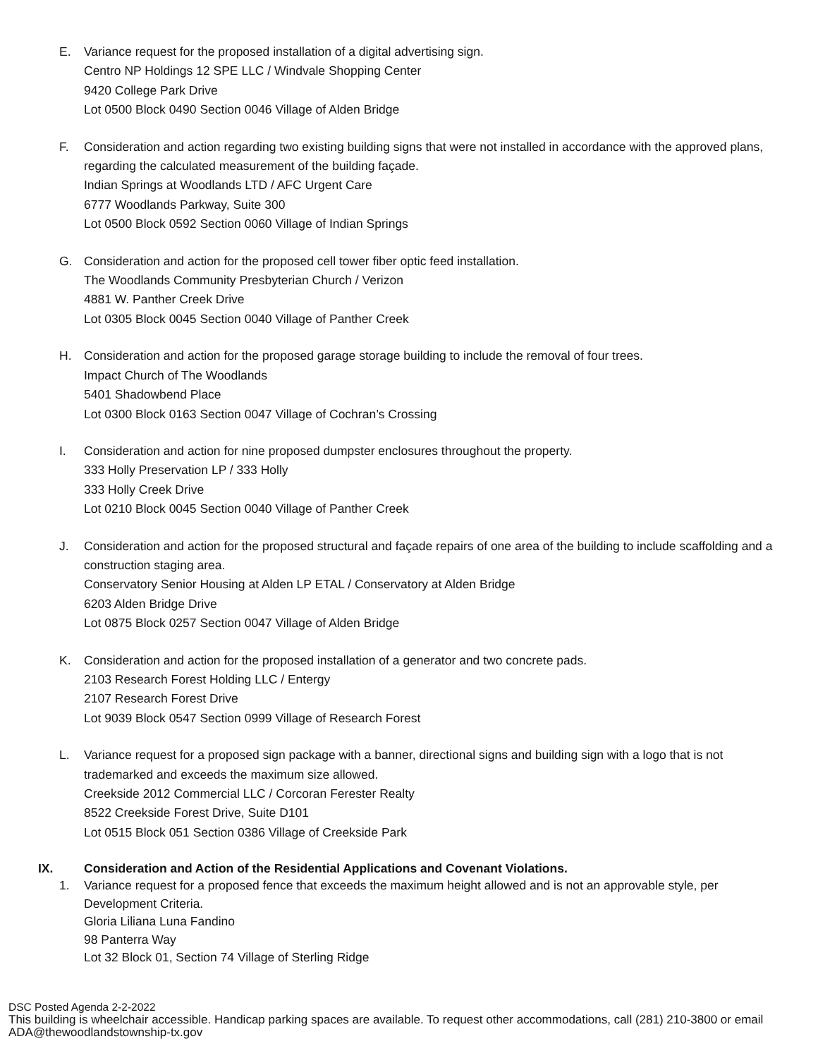E. Variance request for the proposed installation of a digital advertising sign.
Centro NP Holdings 12 SPE LLC / Windvale Shopping Center
9420 College Park Drive
Lot 0500 Block 0490 Section 0046 Village of Alden Bridge
F. Consideration and action regarding two existing building signs that were not installed in accordance with the approved plans, regarding the calculated measurement of the building façade.
Indian Springs at Woodlands LTD / AFC Urgent Care
6777 Woodlands Parkway, Suite 300
Lot 0500 Block 0592 Section 0060 Village of Indian Springs
G. Consideration and action for the proposed cell tower fiber optic feed installation.
The Woodlands Community Presbyterian Church / Verizon
4881 W. Panther Creek Drive
Lot 0305 Block 0045 Section 0040 Village of Panther Creek
H. Consideration and action for the proposed garage storage building to include the removal of four trees.
Impact Church of The Woodlands
5401 Shadowbend Place
Lot 0300 Block 0163 Section 0047 Village of Cochran’s Crossing
I. Consideration and action for nine proposed dumpster enclosures throughout the property.
333 Holly Preservation LP / 333 Holly
333 Holly Creek Drive
Lot 0210 Block 0045 Section 0040 Village of Panther Creek
J. Consideration and action for the proposed structural and façade repairs of one area of the building to include scaffolding and a construction staging area.
Conservatory Senior Housing at Alden LP ETAL / Conservatory at Alden Bridge
6203 Alden Bridge Drive
Lot 0875 Block 0257 Section 0047 Village of Alden Bridge
K. Consideration and action for the proposed installation of a generator and two concrete pads.
2103 Research Forest Holding LLC / Entergy
2107 Research Forest Drive
Lot 9039 Block 0547 Section 0999 Village of Research Forest
L. Variance request for a proposed sign package with a banner, directional signs and building sign with a logo that is not trademarked and exceeds the maximum size allowed.
Creekside 2012 Commercial LLC / Corcoran Ferester Realty
8522 Creekside Forest Drive, Suite D101
Lot 0515 Block 051 Section 0386 Village of Creekside Park
IX. Consideration and Action of the Residential Applications and Covenant Violations.
1. Variance request for a proposed fence that exceeds the maximum height allowed and is not an approvable style, per Development Criteria.
Gloria Liliana Luna Fandino
98 Panterra Way
Lot 32 Block 01, Section 74 Village of Sterling Ridge
DSC Posted Agenda 2-2-2022
This building is wheelchair accessible. Handicap parking spaces are available. To request other accommodations, call (281) 210-3800 or email ADA@thewoodlandstownship-tx.gov